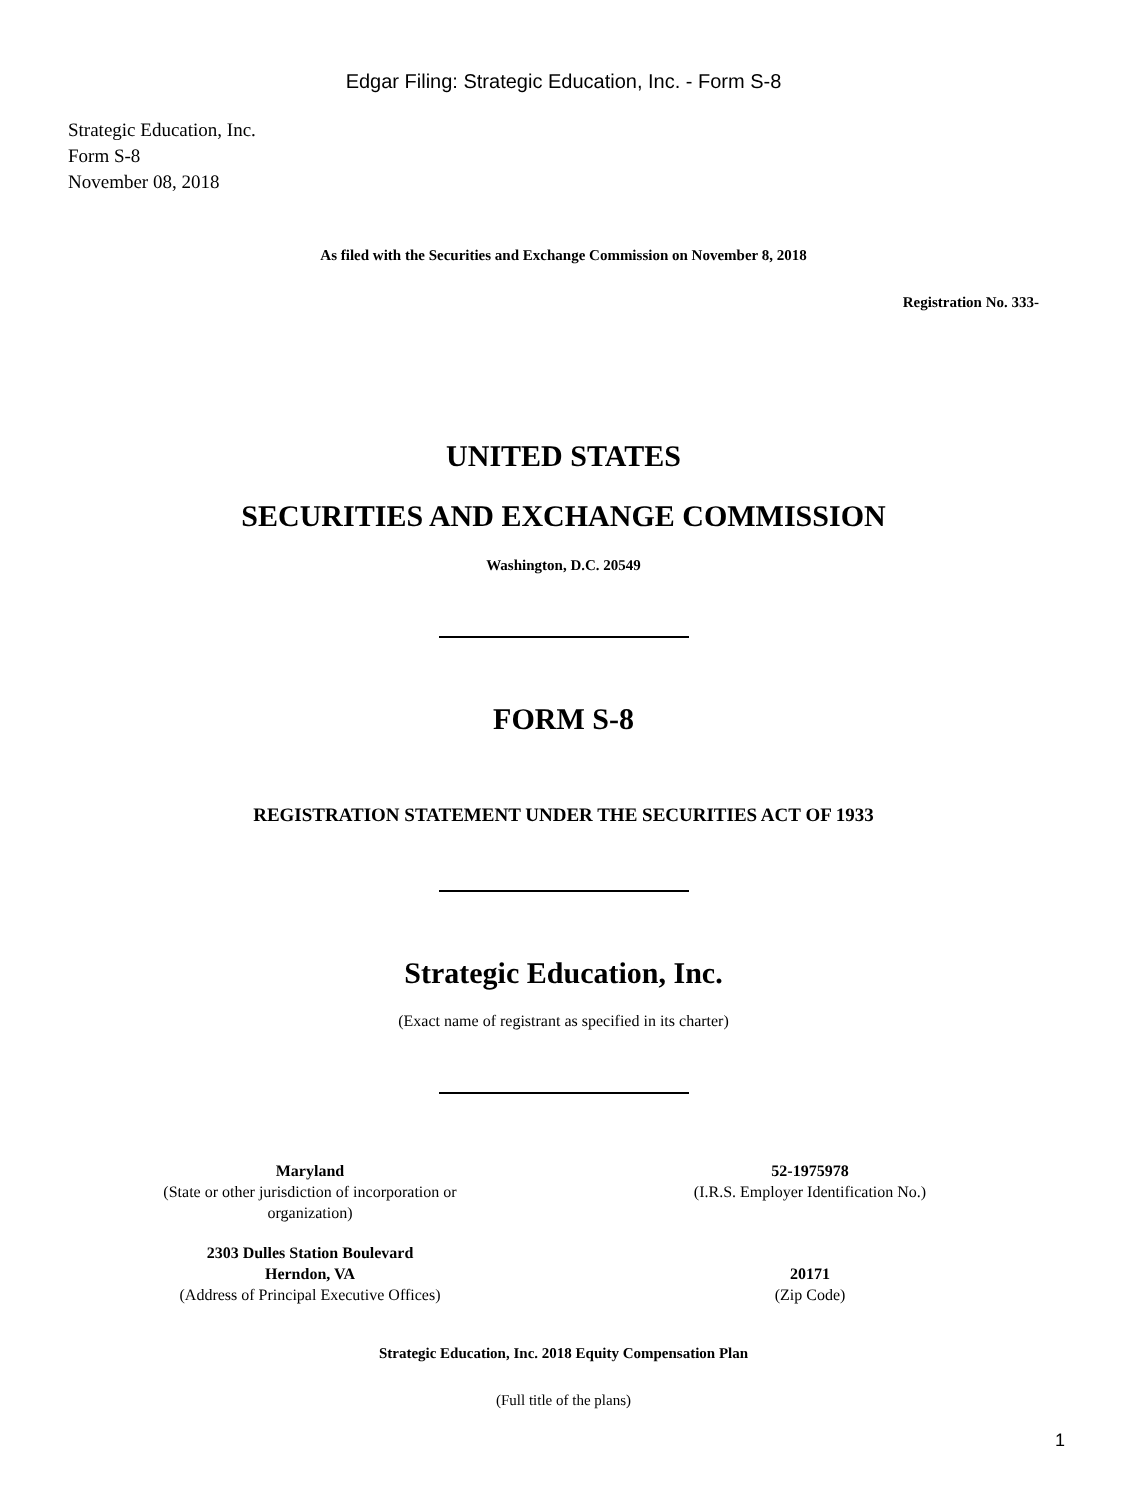Edgar Filing: Strategic Education, Inc. - Form S-8
Strategic Education, Inc.
Form S-8
November 08, 2018
As filed with the Securities and Exchange Commission on November 8, 2018
Registration No. 333-
UNITED STATES
SECURITIES AND EXCHANGE COMMISSION
Washington, D.C. 20549
FORM S-8
REGISTRATION STATEMENT UNDER THE SECURITIES ACT OF 1933
Strategic Education, Inc.
(Exact name of registrant as specified in its charter)
Maryland
(State or other jurisdiction of incorporation or
organization)
52-1975978
(I.R.S. Employer Identification No.)
2303 Dulles Station Boulevard
Herndon, VA
(Address of Principal Executive Offices)
20171
(Zip Code)
Strategic Education, Inc. 2018 Equity Compensation Plan
(Full title of the plans)
1